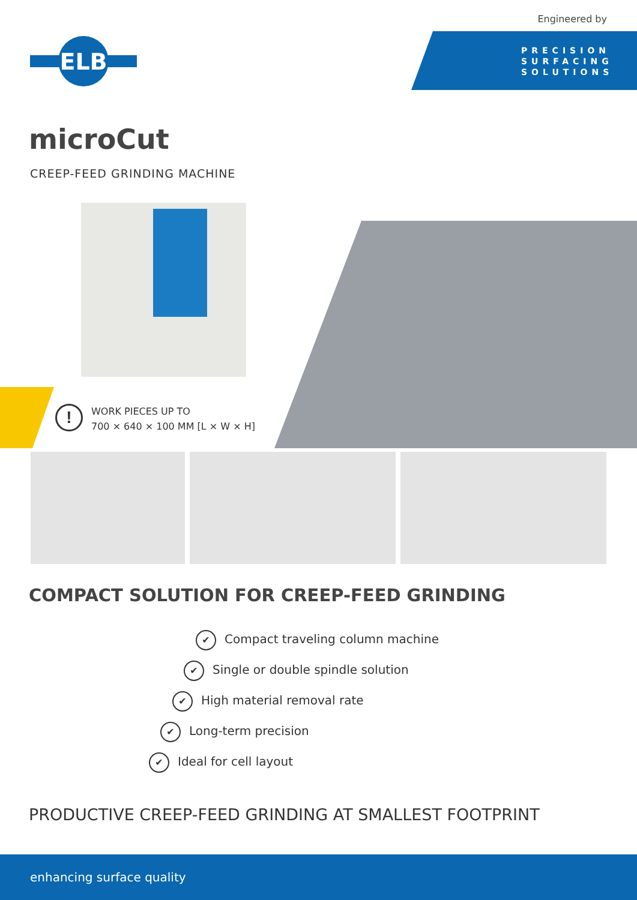Engineered by
PRECISION
SURFACING
SOLUTIONS
ELB
microCut
CREEP-FEED GRINDING MACHINE
!
WORK PIECES UP TO
700 × 640 × 100 MM [L × W × H]
COMPACT SOLUTION FOR CREEP-FEED GRINDING
✔ Compact traveling column machine
✔ Single or double spindle solution
✔ High material removal rate
✔ Long-term precision
✔ Ideal for cell layout
PRODUCTIVE CREEP-FEED GRINDING AT SMALLEST FOOTPRINT
enhancing surface quality